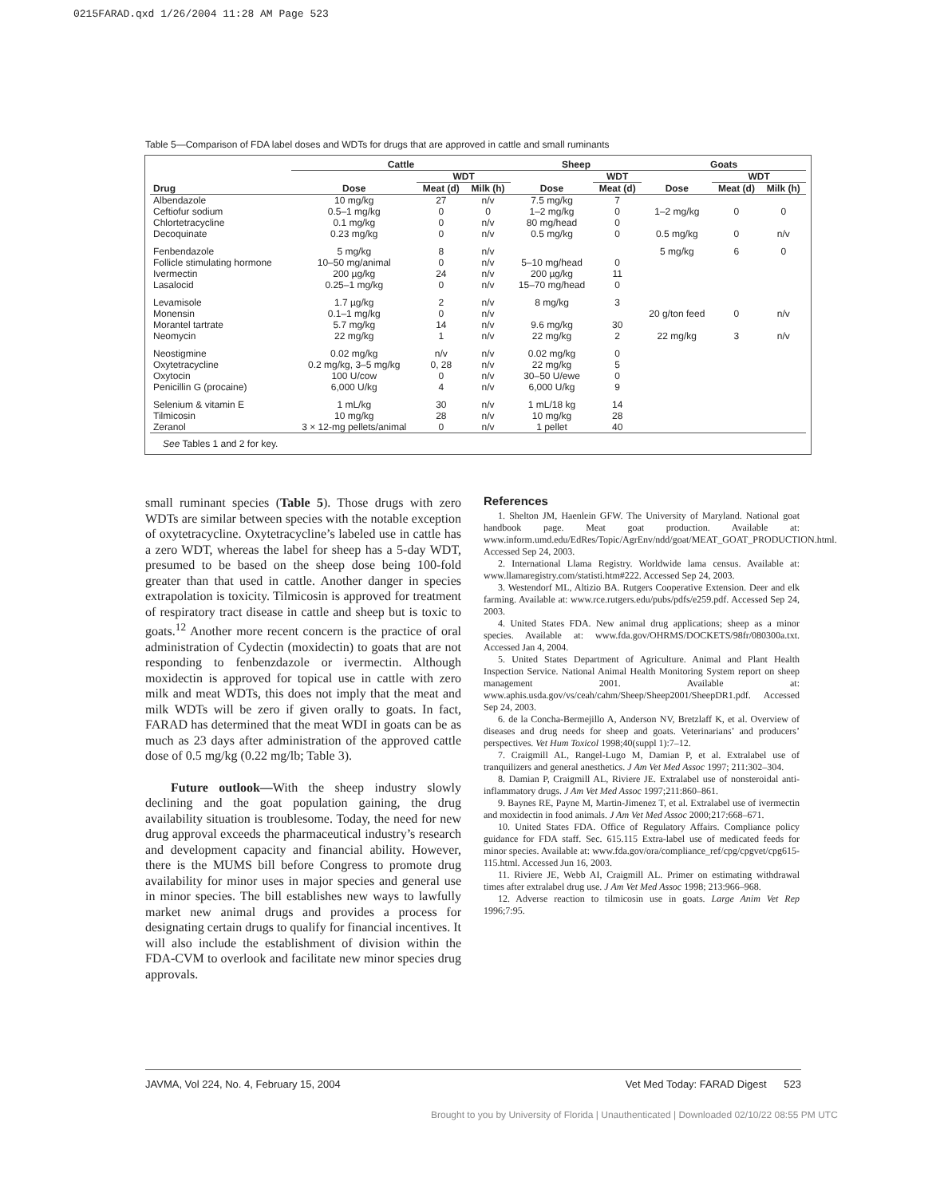0215FARAD.qxd 1/26/2004 11:28 AM Page 523
Table 5—Comparison of FDA label doses and WDTs for drugs that are approved in cattle and small ruminants
| | Cattle | | | Sheep | | Goats | | |
| --- | --- | --- | --- | --- | --- | --- | --- | --- |
| | | WDT | | | WDT | | WDT | |
| Drug | Dose | Meat (d) | Milk (h) | Dose | Meat (d) | Dose | Meat (d) | Milk (h) |
| Albendazole | 10 mg/kg | 27 | n/v | 7.5 mg/kg | 7 | | | |
| Ceftiofur sodium | 0.5–1 mg/kg | 0 | 0 | 1–2 mg/kg | 0 | 1–2 mg/kg | 0 | 0 |
| Chlortetracycline | 0.1 mg/kg | 0 | n/v | 80 mg/head | 0 | | | |
| Decoquinate | 0.23 mg/kg | 0 | n/v | 0.5 mg/kg | 0 | 0.5 mg/kg | 0 | n/v |
| Fenbendazole | 5 mg/kg | 8 | n/v | | | 5 mg/kg | 6 | 0 |
| Follicle stimulating hormone | 10–50 mg/animal | 0 | n/v | 5–10 mg/head | 0 | | | |
| Ivermectin | 200 µg/kg | 24 | n/v | 200 µg/kg | 11 | | | |
| Lasalocid | 0.25–1 mg/kg | 0 | n/v | 15–70 mg/head | 0 | | | |
| Levamisole | 1.7 µg/kg | 2 | n/v | 8 mg/kg | 3 | | | |
| Monensin | 0.1–1 mg/kg | 0 | n/v | | | 20 g/ton feed | 0 | n/v |
| Morantel tartrate | 5.7 mg/kg | 14 | n/v | 9.6 mg/kg | 30 | | | |
| Neomycin | 22 mg/kg | 1 | n/v | 22 mg/kg | 2 | 22 mg/kg | 3 | n/v |
| Neostigmine | 0.02 mg/kg | n/v | n/v | 0.02 mg/kg | 0 | | | |
| Oxytetracycline | 0.2 mg/kg, 3–5 mg/kg | 0, 28 | n/v | 22 mg/kg | 5 | | | |
| Oxytocin | 100 U/cow | 0 | n/v | 30–50 U/ewe | 0 | | | |
| Penicillin G (procaine) | 6,000 U/kg | 4 | n/v | 6,000 U/kg | 9 | | | |
| Selenium & vitamin E | 1 mL/kg | 30 | n/v | 1 mL/18 kg | 14 | | | |
| Tilmicosin | 10 mg/kg | 28 | n/v | 10 mg/kg | 28 | | | |
| Zeranol | 3 × 12-mg pellets/animal | 0 | n/v | 1 pellet | 40 | | | |
See Tables 1 and 2 for key.
small ruminant species (Table 5). Those drugs with zero WDTs are similar between species with the notable exception of oxytetracycline. Oxytetracycline’s labeled use in cattle has a zero WDT, whereas the label for sheep has a 5-day WDT, presumed to be based on the sheep dose being 100-fold greater than that used in cattle. Another danger in species extrapolation is toxicity. Tilmicosin is approved for treatment of respiratory tract disease in cattle and sheep but is toxic to goats.<sup>12</sup> Another more recent concern is the practice of oral administration of Cydectin (moxidectin) to goats that are not responding to fenbenzdazole or ivermectin. Although moxidectin is approved for topical use in cattle with zero milk and meat WDTs, this does not imply that the meat and milk WDTs will be zero if given orally to goats. In fact, FARAD has determined that the meat WDI in goats can be as much as 23 days after administration of the approved cattle dose of 0.5 mg/kg (0.22 mg/lb; Table 3).
Future outlook—With the sheep industry slowly declining and the goat population gaining, the drug availability situation is troublesome. Today, the need for new drug approval exceeds the pharmaceutical industry’s research and development capacity and financial ability. However, there is the MUMS bill before Congress to promote drug availability for minor uses in major species and general use in minor species. The bill establishes new ways to lawfully market new animal drugs and provides a process for designating certain drugs to qualify for financial incentives. It will also include the establishment of division within the FDA-CVM to overlook and facilitate new minor species drug approvals.
References
1. Shelton JM, Haenlein GFW. The University of Maryland. National goat handbook page. Meat goat production. Available at: www.inform.umd.edu/EdRes/Topic/AgrEnv/ndd/goat/MEAT_GOAT_PRODUCTION.html. Accessed Sep 24, 2003.
2. International Llama Registry. Worldwide lama census. Available at: www.llamaregistry.com/statisti.htm#222. Accessed Sep 24, 2003.
3. Westendorf ML, Altizio BA. Rutgers Cooperative Extension. Deer and elk farming. Available at: www.rce.rutgers.edu/pubs/pdfs/e259.pdf. Accessed Sep 24, 2003.
4. United States FDA. New animal drug applications; sheep as a minor species. Available at: www.fda.gov/OHRMS/DOCKETS/98fr/080300a.txt. Accessed Jan 4, 2004.
5. United States Department of Agriculture. Animal and Plant Health Inspection Service. National Animal Health Monitoring System report on sheep management 2001. Available at: www.aphis.usda.gov/vs/ceah/cahm/Sheep/Sheep2001/SheepDR1.pdf. Accessed Sep 24, 2003.
6. de la Concha-Bermejillo A, Anderson NV, Bretzlaff K, et al. Overview of diseases and drug needs for sheep and goats. Veterinarians’ and producers’ perspectives. Vet Hum Toxicol 1998;40(suppl 1):7–12.
7. Craigmill AL, Rangel-Lugo M, Damian P, et al. Extralabel use of tranquilizers and general anesthetics. J Am Vet Med Assoc 1997; 211:302–304.
8. Damian P, Craigmill AL, Riviere JE. Extralabel use of nonsteroidal anti-inflammatory drugs. J Am Vet Med Assoc 1997;211:860–861.
9. Baynes RE, Payne M, Martin-Jimenez T, et al. Extralabel use of ivermectin and moxidectin in food animals. J Am Vet Med Assoc 2000;217:668–671.
10. United States FDA. Office of Regulatory Affairs. Compliance policy guidance for FDA staff. Sec. 615.115 Extra-label use of medicated feeds for minor species. Available at: www.fda.gov/ora/compliance_ref/cpg/cpgvet/cpg615-115.html. Accessed Jun 16, 2003.
11. Riviere JE, Webb AI, Craigmill AL. Primer on estimating withdrawal times after extralabel drug use. J Am Vet Med Assoc 1998; 213:966–968.
12. Adverse reaction to tilmicosin use in goats. Large Anim Vet Rep 1996;7:95.
JAVMA, Vol 224, No. 4, February 15, 2004 Vet Med Today: FARAD Digest 523
Brought to you by University of Florida | Unauthenticated | Downloaded 02/10/22 08:55 PM UTC